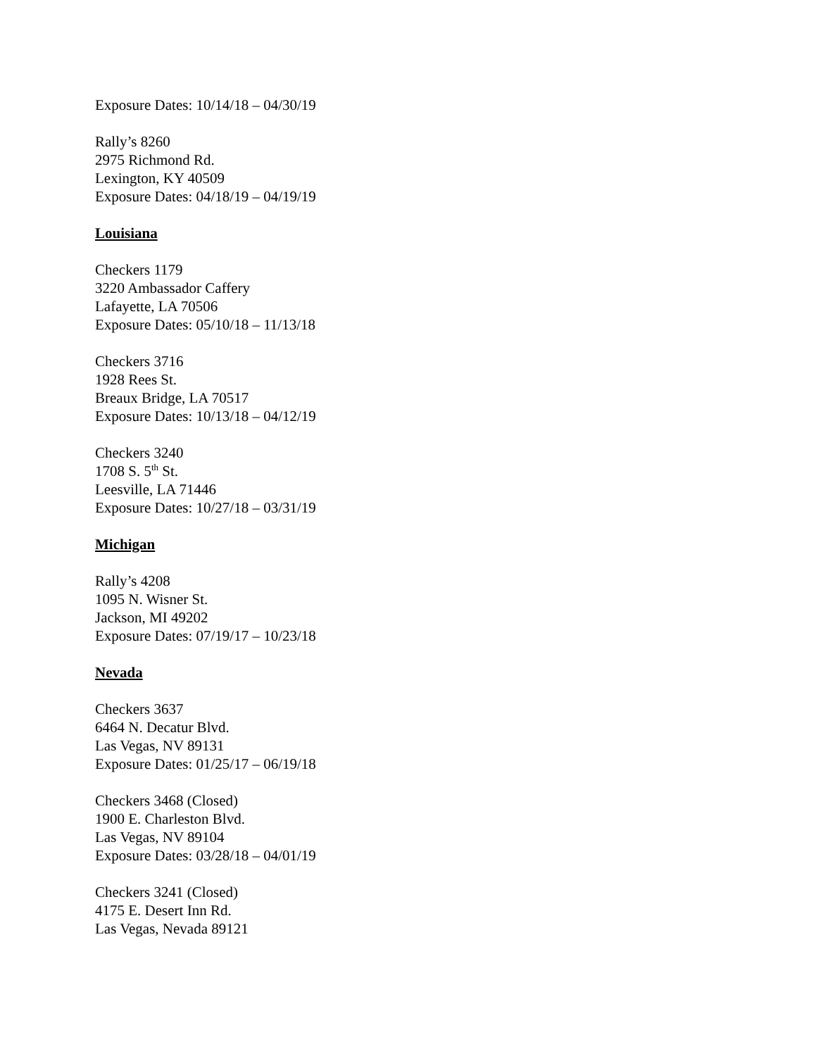Exposure Dates: 10/14/18 – 04/30/19
Rally’s 8260
2975 Richmond Rd.
Lexington, KY 40509
Exposure Dates: 04/18/19 – 04/19/19
Louisiana
Checkers 1179
3220 Ambassador Caffery
Lafayette, LA 70506
Exposure Dates: 05/10/18 – 11/13/18
Checkers 3716
1928 Rees St.
Breaux Bridge, LA 70517
Exposure Dates: 10/13/18 – 04/12/19
Checkers 3240
1708 S. 5<sup>th</sup> St.
Leesville, LA 71446
Exposure Dates: 10/27/18 – 03/31/19
Michigan
Rally’s 4208
1095 N. Wisner St.
Jackson, MI 49202
Exposure Dates: 07/19/17 – 10/23/18
Nevada
Checkers 3637
6464 N. Decatur Blvd.
Las Vegas, NV 89131
Exposure Dates: 01/25/17 – 06/19/18
Checkers 3468 (Closed)
1900 E. Charleston Blvd.
Las Vegas, NV 89104
Exposure Dates: 03/28/18 – 04/01/19
Checkers 3241 (Closed)
4175 E. Desert Inn Rd.
Las Vegas, Nevada 89121